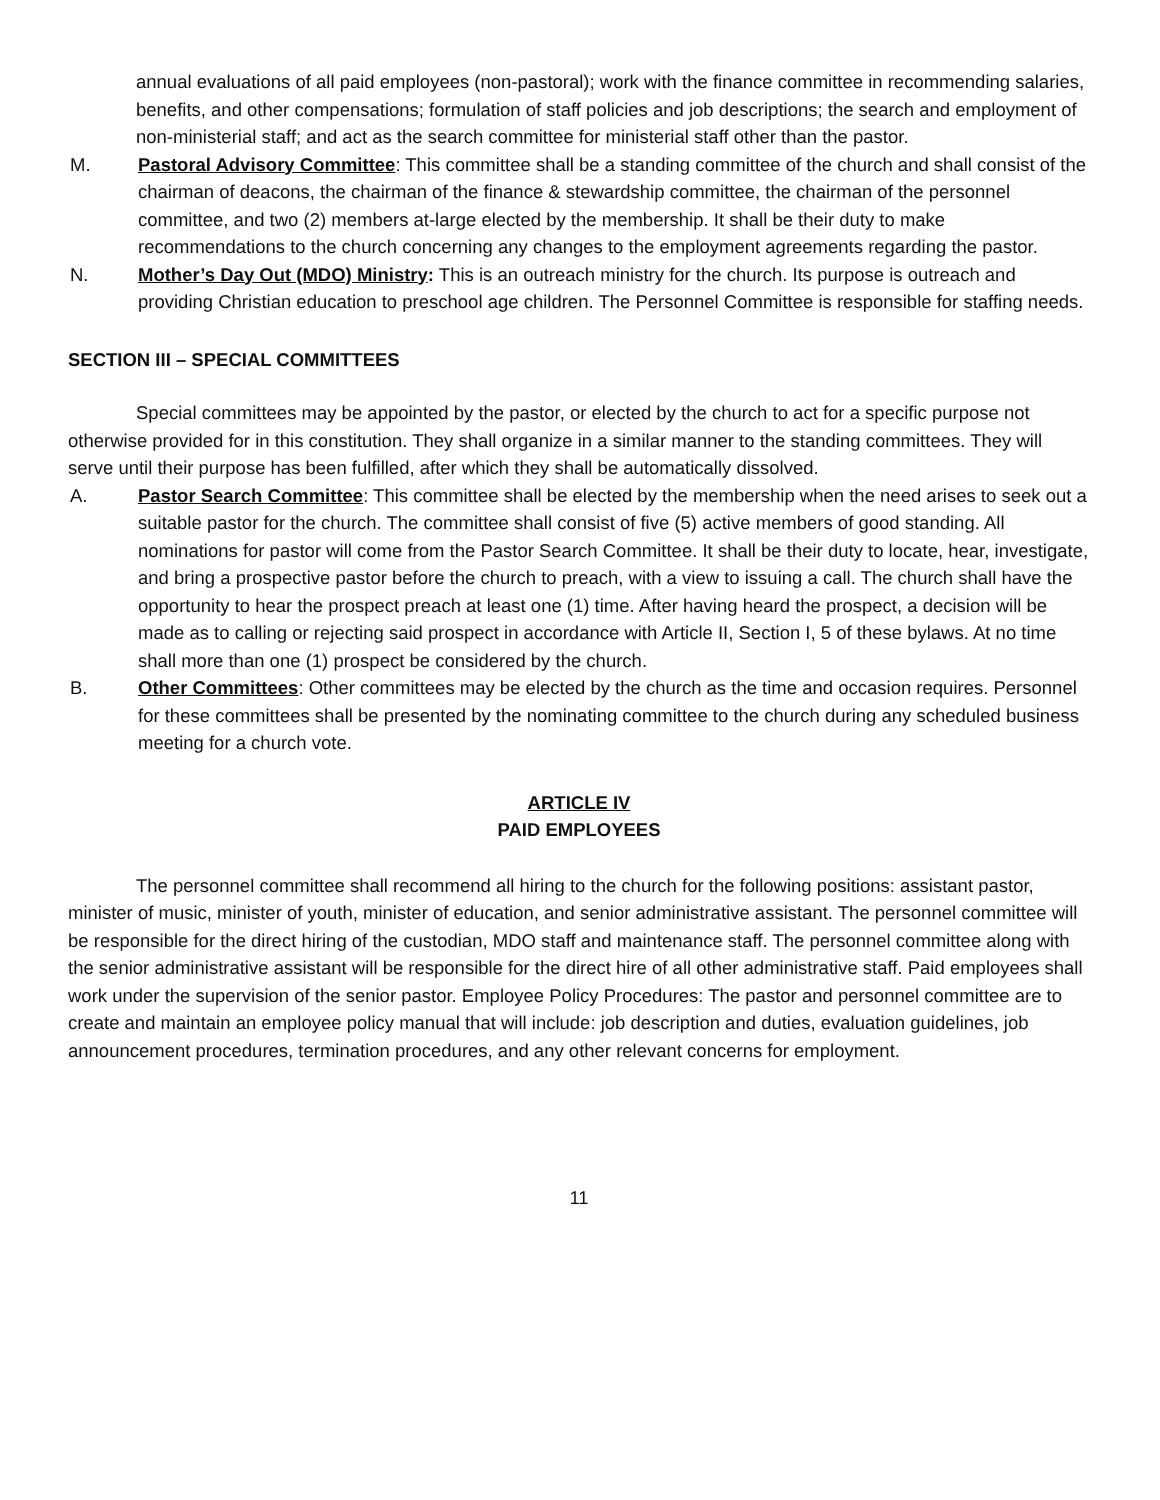annual evaluations of all paid employees (non-pastoral); work with the finance committee in recommending salaries, benefits, and other compensations; formulation of staff policies and job descriptions; the search and employment of non-ministerial staff; and act as the search committee for ministerial staff other than the pastor.
M. Pastoral Advisory Committee: This committee shall be a standing committee of the church and shall consist of the chairman of deacons, the chairman of the finance & stewardship committee, the chairman of the personnel committee, and two (2) members at-large elected by the membership. It shall be their duty to make recommendations to the church concerning any changes to the employment agreements regarding the pastor.
N. Mother’s Day Out (MDO) Ministry: This is an outreach ministry for the church. Its purpose is outreach and providing Christian education to preschool age children. The Personnel Committee is responsible for staffing needs.
SECTION III – SPECIAL COMMITTEES
Special committees may be appointed by the pastor, or elected by the church to act for a specific purpose not otherwise provided for in this constitution. They shall organize in a similar manner to the standing committees. They will serve until their purpose has been fulfilled, after which they shall be automatically dissolved.
A. Pastor Search Committee: This committee shall be elected by the membership when the need arises to seek out a suitable pastor for the church. The committee shall consist of five (5) active members of good standing. All nominations for pastor will come from the Pastor Search Committee. It shall be their duty to locate, hear, investigate, and bring a prospective pastor before the church to preach, with a view to issuing a call. The church shall have the opportunity to hear the prospect preach at least one (1) time. After having heard the prospect, a decision will be made as to calling or rejecting said prospect in accordance with Article II, Section I, 5 of these bylaws. At no time shall more than one (1) prospect be considered by the church.
B. Other Committees: Other committees may be elected by the church as the time and occasion requires. Personnel for these committees shall be presented by the nominating committee to the church during any scheduled business meeting for a church vote.
ARTICLE IV
PAID EMPLOYEES
The personnel committee shall recommend all hiring to the church for the following positions: assistant pastor, minister of music, minister of youth, minister of education, and senior administrative assistant. The personnel committee will be responsible for the direct hiring of the custodian, MDO staff and maintenance staff. The personnel committee along with the senior administrative assistant will be responsible for the direct hire of all other administrative staff. Paid employees shall work under the supervision of the senior pastor. Employee Policy Procedures: The pastor and personnel committee are to create and maintain an employee policy manual that will include: job description and duties, evaluation guidelines, job announcement procedures, termination procedures, and any other relevant concerns for employment.
11